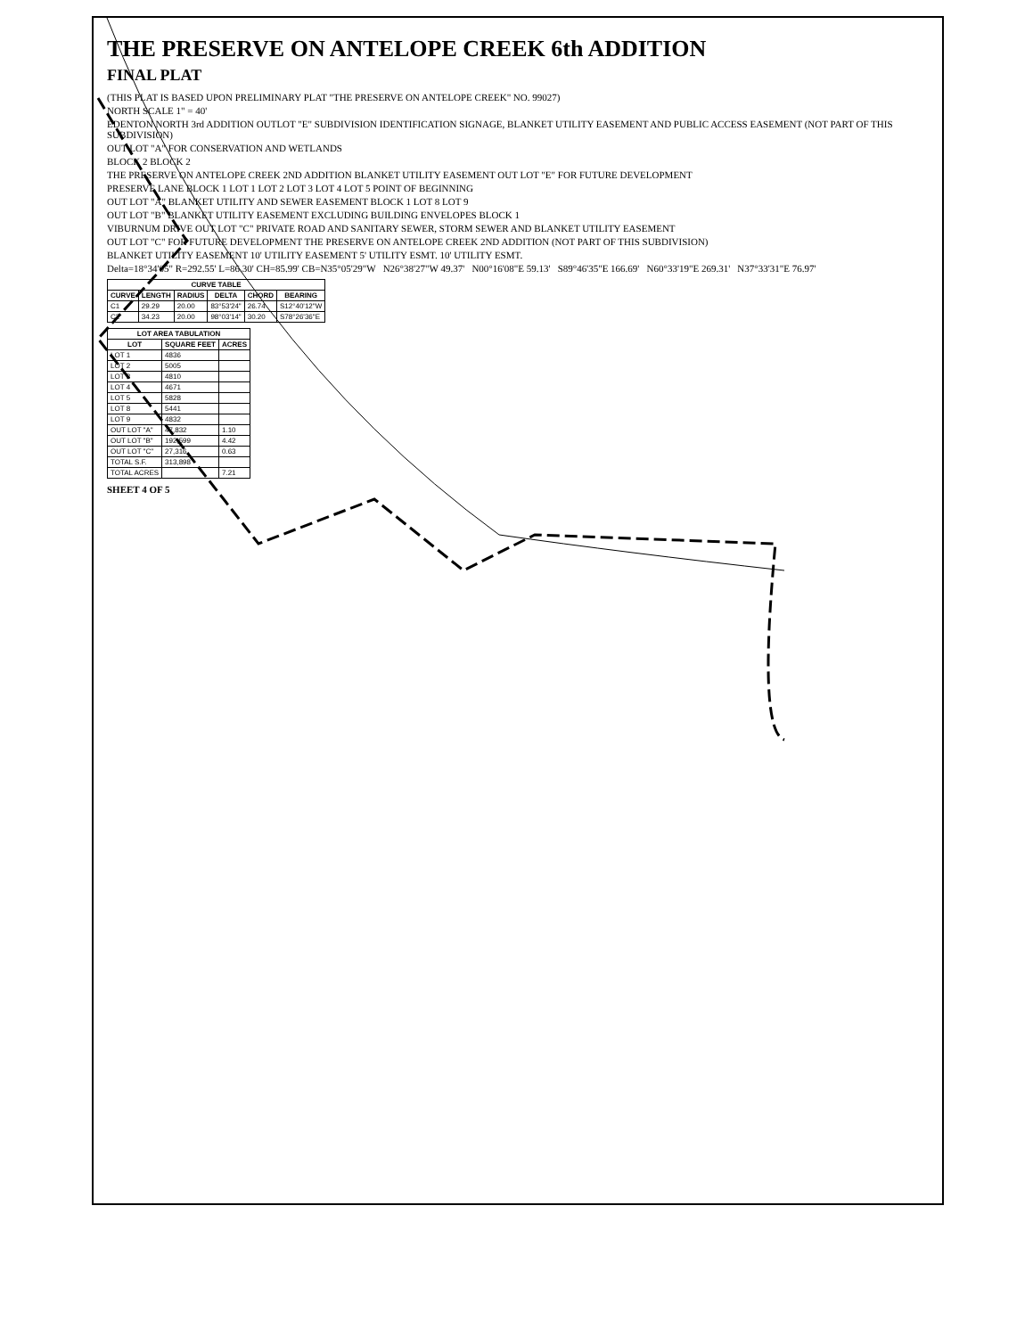THE PRESERVE ON ANTELOPE CREEK 6th ADDITION
FINAL PLAT
(THIS PLAT IS BASED UPON PRELIMINARY PLAT "THE PRESERVE ON ANTELOPE CREEK" NO. 99027)
NORTH SCALE 1" = 40'
EDENTON NORTH 3rd ADDITION OUTLOT "E" SUBDIVISION IDENTIFICATION SIGNAGE, BLANKET UTILITY EASEMENT AND PUBLIC ACCESS EASEMENT (NOT PART OF THIS SUBDIVISION)
OUT LOT "A" FOR CONSERVATION AND WETLANDS
BLOCK 2 BLOCK 2
THE PRESERVE ON ANTELOPE CREEK 2ND ADDITION BLANKET UTILITY EASEMENT OUT LOT "E" FOR FUTURE DEVELOPMENT
PRESERVE LANE BLOCK 1 LOT 1 LOT 2 LOT 3 LOT 4 LOT 5 POINT OF BEGINNING
OUT LOT "A" BLANKET UTILITY AND SEWER EASEMENT BLOCK 1 LOT 8 LOT 9
OUT LOT "B" BLANKET UTILITY EASEMENT EXCLUDING BUILDING ENVELOPES BLOCK 1
VIBURNUM DRIVE OUT LOT "C" PRIVATE ROAD AND SANITARY SEWER, STORM SEWER AND BLANKET UTILITY EASEMENT
OUT LOT "C" FOR FUTURE DEVELOPMENT THE PRESERVE ON ANTELOPE CREEK 2ND ADDITION (NOT PART OF THIS SUBDIVISION)
BLANKET UTILITY EASEMENT 10' UTILITY EASEMENT 5' UTILITY ESMT. 10' UTILITY ESMT.
Delta=18°34'05" R=292.55' L=86.30' CH=85.99' CB=N35°05'29"W N26°38'27"W 49.37' N00°16'08"E 59.13' S89°46'35"E 166.69' N60°33'19"E 269.31' N37°33'31"E 76.97'
| CURVE TABLE | | | | | |
| --- | --- | --- | --- | --- | --- |
| CURVE | LENGTH | RADIUS | DELTA | CHORD | BEARING |
| C1 | 29.29 | 20.00 | 83°53'24" | 26.74 | S12°40'12"W |
| C2 | 34.23 | 20.00 | 98°03'14" | 30.20 | S78°26'36"E |
| LOT AREA TABULATION | | |
| --- | --- | --- |
| LOT | SQUARE FEET | ACRES |
| LOT 1 | 4836 | |
| LOT 2 | 5005 | |
| LOT 3 | 4810 | |
| LOT 4 | 4671 | |
| LOT 5 | 5828 | |
| LOT 8 | 5441 | |
| LOT 9 | 4832 | |
| OUT LOT "A" | 47,832 | 1.10 |
| OUT LOT "B" | 192,599 | 4.42 |
| OUT LOT "C" | 27,316 | 0.63 |
| TOTAL S.F. | 313,898 | |
| TOTAL ACRES | | 7.21 |
SHEET 4 OF 5